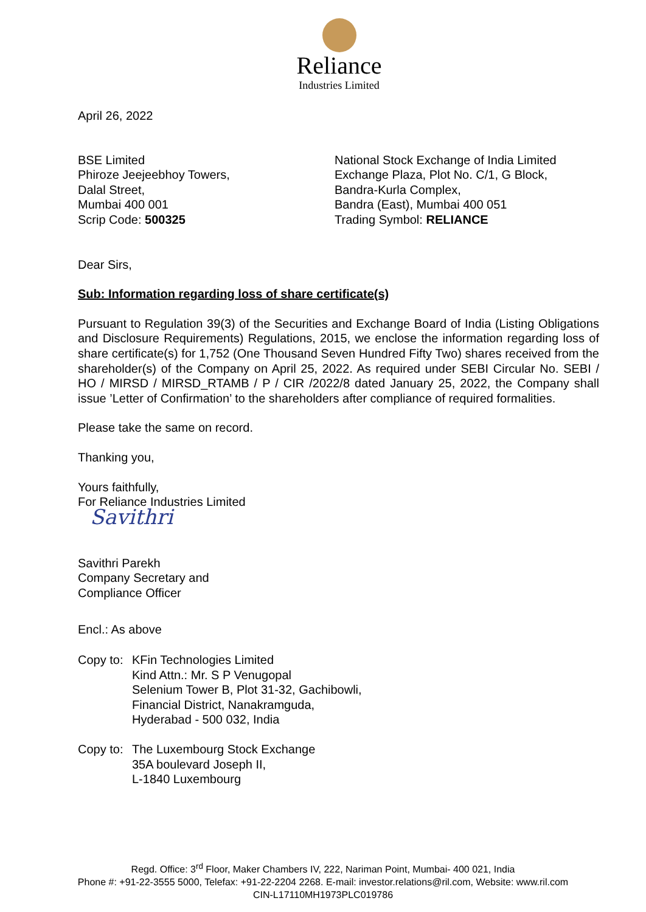Reliance
Industries Limited
April 26, 2022
BSE Limited
Phiroze Jeejeebhoy Towers,
Dalal Street,
Mumbai 400 001
Scrip Code: 500325
National Stock Exchange of India Limited
Exchange Plaza, Plot No. C/1, G Block,
Bandra-Kurla Complex,
Bandra (East), Mumbai 400 051
Trading Symbol: RELIANCE
Dear Sirs,
Sub: Information regarding loss of share certificate(s)
Pursuant to Regulation 39(3) of the Securities and Exchange Board of India (Listing Obligations and Disclosure Requirements) Regulations, 2015, we enclose the information regarding loss of share certificate(s) for 1,752 (One Thousand Seven Hundred Fifty Two) shares received from the shareholder(s) of the Company on April 25, 2022. As required under SEBI Circular No. SEBI / HO / MIRSD / MIRSD_RTAMB / P / CIR /2022/8 dated January 25, 2022, the Company shall issue ’Letter of Confirmation’ to the shareholders after compliance of required formalities.
Please take the same on record.
Thanking you,
Yours faithfully,
For Reliance Industries Limited
Savithri
Savithri Parekh
Company Secretary and
Compliance Officer
Encl.: As above
Copy to: KFin Technologies Limited
Kind Attn.: Mr. S P Venugopal
Selenium Tower B, Plot 31-32, Gachibowli,
Financial District, Nanakramguda,
Hyderabad - 500 032, India
Copy to: The Luxembourg Stock Exchange
35A boulevard Joseph II,
L-1840 Luxembourg
Regd. Office: 3<sup>rd</sup> Floor, Maker Chambers IV, 222, Nariman Point, Mumbai- 400 021, India
Phone #: +91-22-3555 5000, Telefax: +91-22-2204 2268. E-mail: investor.relations@ril.com, Website: www.ril.com
CIN-L17110MH1973PLC019786